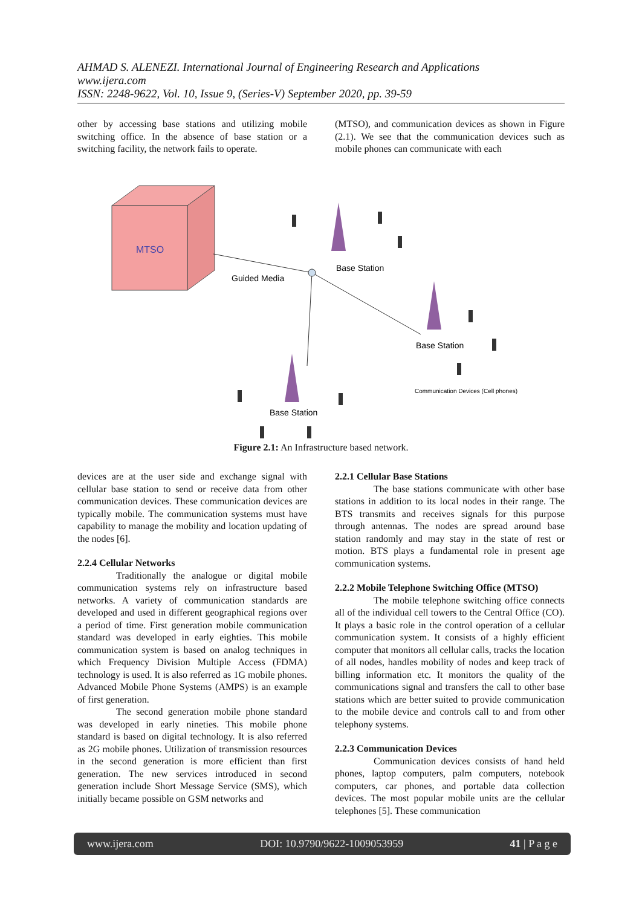AHMAD S. ALENEZI. International Journal of Engineering Research and Applications
www.ijera.com
ISSN: 2248-9622, Vol. 10, Issue 9, (Series-V) September 2020, pp. 39-59
other by accessing base stations and utilizing mobile switching office. In the absence of base station or a switching facility, the network fails to operate.
(MTSO), and communication devices as shown in Figure (2.1). We see that the communication devices such as mobile phones can communicate with each
MTSO
Guided Media
Base Station
Base Station
Base Station
Communication Devices (Cell phones)
Figure 2.1: An Infrastructure based network.
devices are at the user side and exchange signal with cellular base station to send or receive data from other communication devices. These communication devices are typically mobile. The communication systems must have capability to manage the mobility and location updating of the nodes [6].
2.2.4 Cellular Networks
Traditionally the analogue or digital mobile communication systems rely on infrastructure based networks. A variety of communication standards are developed and used in different geographical regions over a period of time. First generation mobile communication standard was developed in early eighties. This mobile communication system is based on analog techniques in which Frequency Division Multiple Access (FDMA) technology is used. It is also referred as 1G mobile phones. Advanced Mobile Phone Systems (AMPS) is an example of first generation.
The second generation mobile phone standard was developed in early nineties. This mobile phone standard is based on digital technology. It is also referred as 2G mobile phones. Utilization of transmission resources in the second generation is more efficient than first generation. The new services introduced in second generation include Short Message Service (SMS), which initially became possible on GSM networks and
2.2.1 Cellular Base Stations
The base stations communicate with other base stations in addition to its local nodes in their range. The BTS transmits and receives signals for this purpose through antennas. The nodes are spread around base station randomly and may stay in the state of rest or motion. BTS plays a fundamental role in present age communication systems.
2.2.2 Mobile Telephone Switching Office (MTSO)
The mobile telephone switching office connects all of the individual cell towers to the Central Office (CO). It plays a basic role in the control operation of a cellular communication system. It consists of a highly efficient computer that monitors all cellular calls, tracks the location of all nodes, handles mobility of nodes and keep track of billing information etc. It monitors the quality of the communications signal and transfers the call to other base stations which are better suited to provide communication to the mobile device and controls call to and from other telephony systems.
2.2.3 Communication Devices
Communication devices consists of hand held phones, laptop computers, palm computers, notebook computers, car phones, and portable data collection devices. The most popular mobile units are the cellular telephones [5]. These communication
www.ijera.com DOI: 10.9790/9622-1009053959 41 | P a g e